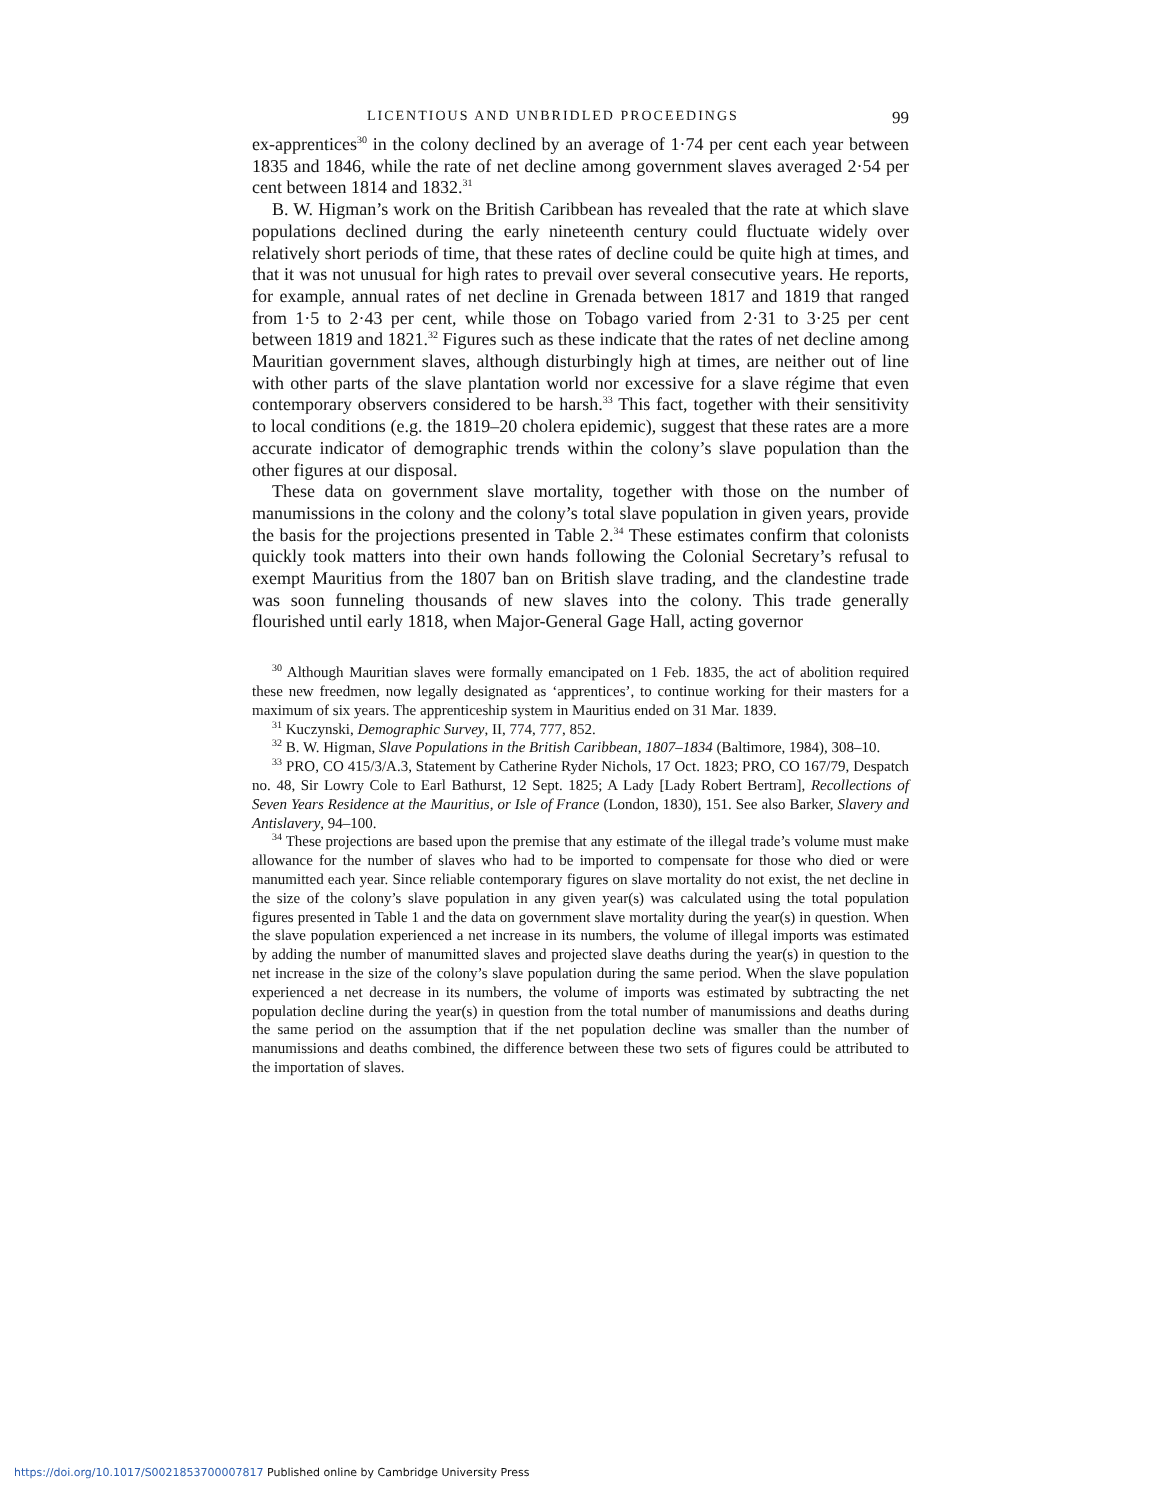LICENTIOUS AND UNBRIDLED PROCEEDINGS 99
ex-apprentices<sup>30</sup> in the colony declined by an average of 1·74 per cent each year between 1835 and 1846, while the rate of net decline among government slaves averaged 2·54 per cent between 1814 and 1832.<sup>31</sup>
B. W. Higman’s work on the British Caribbean has revealed that the rate at which slave populations declined during the early nineteenth century could fluctuate widely over relatively short periods of time, that these rates of decline could be quite high at times, and that it was not unusual for high rates to prevail over several consecutive years. He reports, for example, annual rates of net decline in Grenada between 1817 and 1819 that ranged from 1·5 to 2·43 per cent, while those on Tobago varied from 2·31 to 3·25 per cent between 1819 and 1821.<sup>32</sup> Figures such as these indicate that the rates of net decline among Mauritian government slaves, although disturbingly high at times, are neither out of line with other parts of the slave plantation world nor excessive for a slave régime that even contemporary observers considered to be harsh.<sup>33</sup> This fact, together with their sensitivity to local conditions (e.g. the 1819–20 cholera epidemic), suggest that these rates are a more accurate indicator of demographic trends within the colony’s slave population than the other figures at our disposal.
These data on government slave mortality, together with those on the number of manumissions in the colony and the colony’s total slave population in given years, provide the basis for the projections presented in Table 2.<sup>34</sup> These estimates confirm that colonists quickly took matters into their own hands following the Colonial Secretary’s refusal to exempt Mauritius from the 1807 ban on British slave trading, and the clandestine trade was soon funneling thousands of new slaves into the colony. This trade generally flourished until early 1818, when Major-General Gage Hall, acting governor
<sup>30</sup> Although Mauritian slaves were formally emancipated on 1 Feb. 1835, the act of abolition required these new freedmen, now legally designated as ‘apprentices’, to continue working for their masters for a maximum of six years. The apprenticeship system in Mauritius ended on 31 Mar. 1839.
<sup>31</sup> Kuczynski, Demographic Survey, II, 774, 777, 852.
<sup>32</sup> B. W. Higman, Slave Populations in the British Caribbean, 1807–1834 (Baltimore, 1984), 308–10.
<sup>33</sup> PRO, CO 415/3/A.3, Statement by Catherine Ryder Nichols, 17 Oct. 1823; PRO, CO 167/79, Despatch no. 48, Sir Lowry Cole to Earl Bathurst, 12 Sept. 1825; A Lady [Lady Robert Bertram], Recollections of Seven Years Residence at the Mauritius, or Isle of France (London, 1830), 151. See also Barker, Slavery and Antislavery, 94–100.
<sup>34</sup> These projections are based upon the premise that any estimate of the illegal trade’s volume must make allowance for the number of slaves who had to be imported to compensate for those who died or were manumitted each year. Since reliable contemporary figures on slave mortality do not exist, the net decline in the size of the colony’s slave population in any given year(s) was calculated using the total population figures presented in Table 1 and the data on government slave mortality during the year(s) in question. When the slave population experienced a net increase in its numbers, the volume of illegal imports was estimated by adding the number of manumitted slaves and projected slave deaths during the year(s) in question to the net increase in the size of the colony’s slave population during the same period. When the slave population experienced a net decrease in its numbers, the volume of imports was estimated by subtracting the net population decline during the year(s) in question from the total number of manumissions and deaths during the same period on the assumption that if the net population decline was smaller than the number of manumissions and deaths combined, the difference between these two sets of figures could be attributed to the importation of slaves.
https://doi.org/10.1017/S0021853700007817 Published online by Cambridge University Press